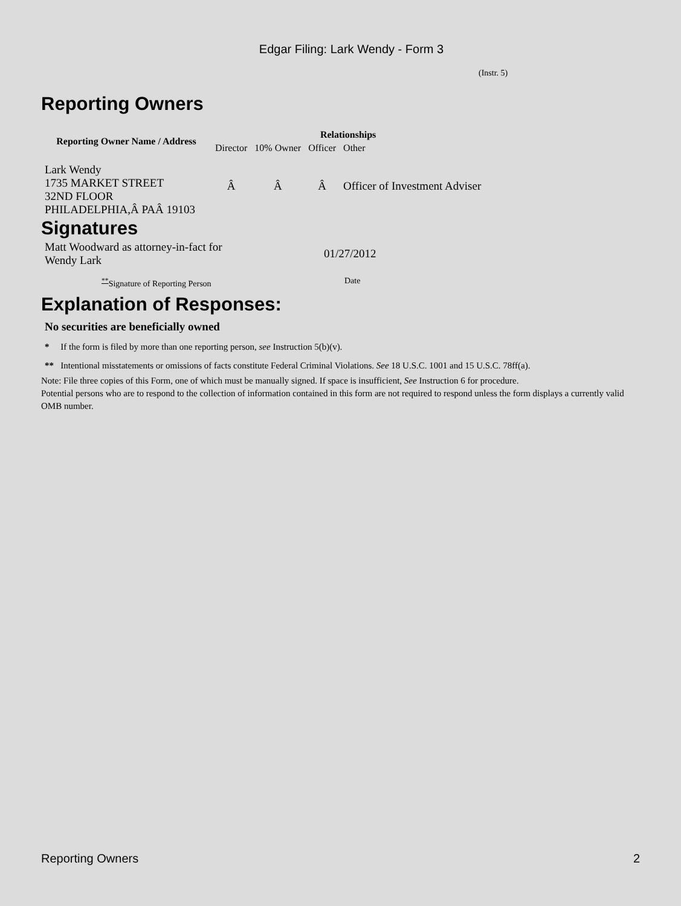Edgar Filing: Lark Wendy - Form 3
(Instr. 5)
Reporting Owners
| Reporting Owner Name / Address | Relationships | | | |
| --- | --- | --- | --- | --- |
| | Director | 10% Owner | Officer | Other |
| Lark Wendy 1735 MARKET STREET 32ND FLOOR PHILADELPHIA,Â PAÂ 19103 | Â | Â | Â | Officer of Investment Adviser |
Signatures
| Matt Woodward as attorney-in-fact for Wendy Lark | 01/27/2012 |
| <sup>**</sup> Signature of Reporting Person | Date |
Explanation of Responses:
No securities are beneficially owned
* If the form is filed by more than one reporting person, see Instruction 5(b)(v).
** Intentional misstatements or omissions of facts constitute Federal Criminal Violations. See 18 U.S.C. 1001 and 15 U.S.C. 78ff(a).
Note: File three copies of this Form, one of which must be manually signed. If space is insufficient, See Instruction 6 for procedure.
Potential persons who are to respond to the collection of information contained in this form are not required to respond unless the form displays a currently valid OMB number.
Reporting Owners 2